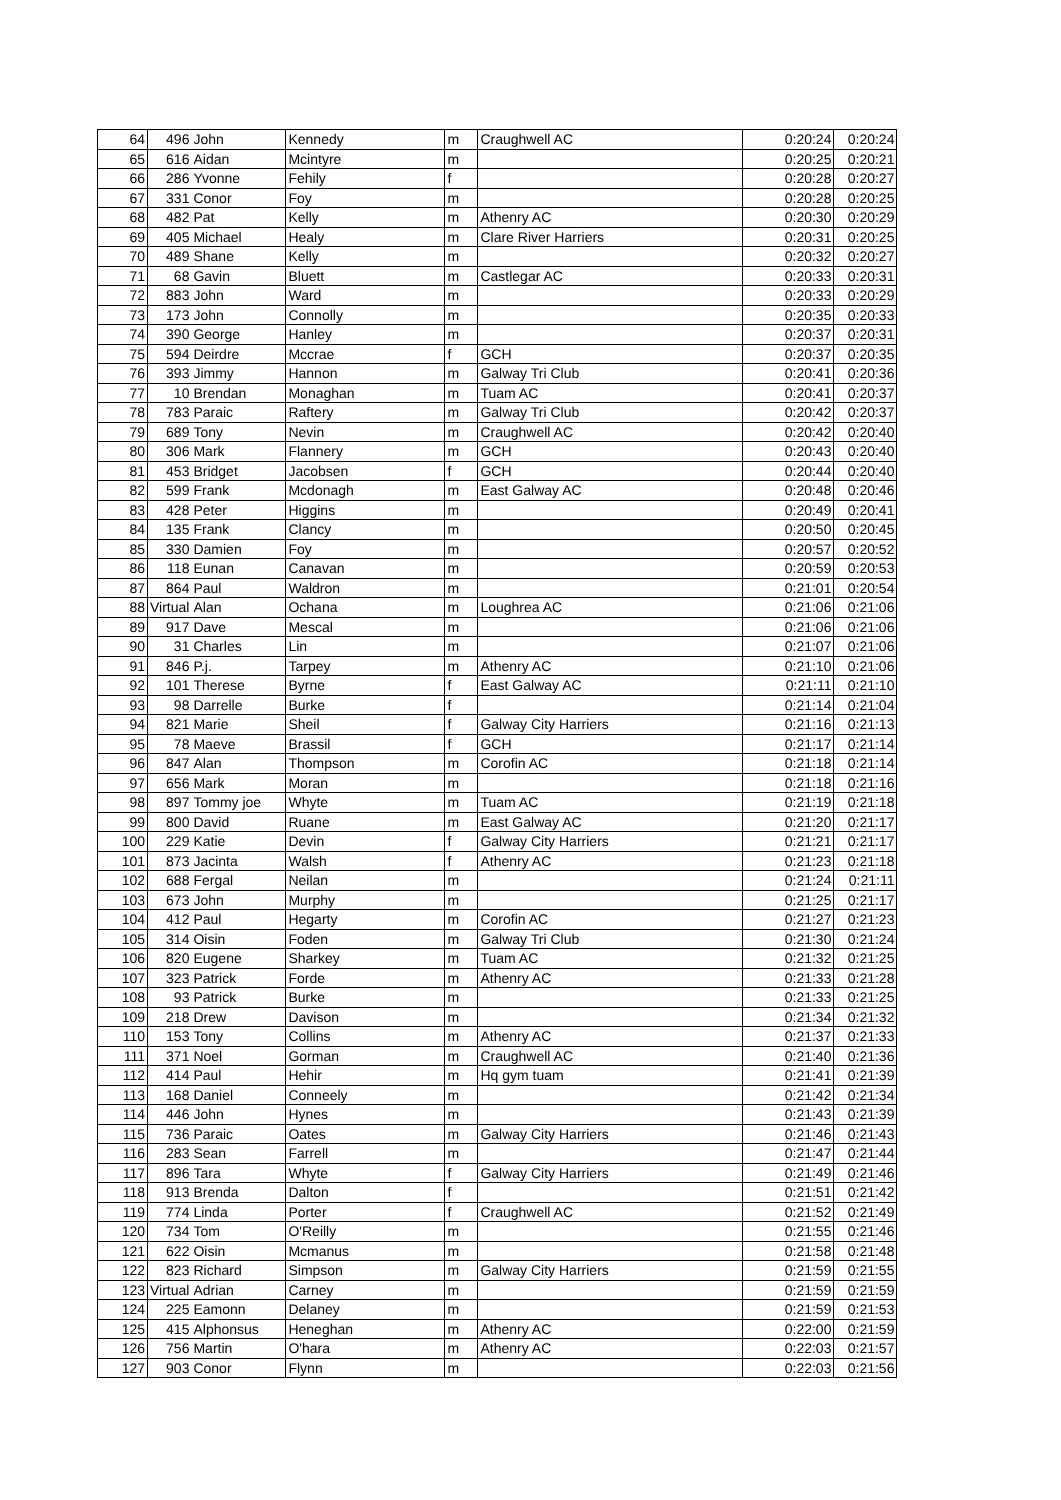| 64 | 496 | John | Kennedy | m | Craughwell AC | 0:20:24 | 0:20:24 |
| 65 | 616 | Aidan | Mcintyre | m | | 0:20:25 | 0:20:21 |
| 66 | 286 | Yvonne | Fehily | f | | 0:20:28 | 0:20:27 |
| 67 | 331 | Conor | Foy | m | | 0:20:28 | 0:20:25 |
| 68 | 482 | Pat | Kelly | m | Athenry AC | 0:20:30 | 0:20:29 |
| 69 | 405 | Michael | Healy | m | Clare River Harriers | 0:20:31 | 0:20:25 |
| 70 | 489 | Shane | Kelly | m | | 0:20:32 | 0:20:27 |
| 71 | 68 | Gavin | Bluett | m | Castlegar AC | 0:20:33 | 0:20:31 |
| 72 | 883 | John | Ward | m | | 0:20:33 | 0:20:29 |
| 73 | 173 | John | Connolly | m | | 0:20:35 | 0:20:33 |
| 74 | 390 | George | Hanley | m | | 0:20:37 | 0:20:31 |
| 75 | 594 | Deirdre | Mccrae | f | GCH | 0:20:37 | 0:20:35 |
| 76 | 393 | Jimmy | Hannon | m | Galway Tri Club | 0:20:41 | 0:20:36 |
| 77 | 10 | Brendan | Monaghan | m | Tuam AC | 0:20:41 | 0:20:37 |
| 78 | 783 | Paraic | Raftery | m | Galway Tri Club | 0:20:42 | 0:20:37 |
| 79 | 689 | Tony | Nevin | m | Craughwell AC | 0:20:42 | 0:20:40 |
| 80 | 306 | Mark | Flannery | m | GCH | 0:20:43 | 0:20:40 |
| 81 | 453 | Bridget | Jacobsen | f | GCH | 0:20:44 | 0:20:40 |
| 82 | 599 | Frank | Mcdonagh | m | East Galway AC | 0:20:48 | 0:20:46 |
| 83 | 428 | Peter | Higgins | m | | 0:20:49 | 0:20:41 |
| 84 | 135 | Frank | Clancy | m | | 0:20:50 | 0:20:45 |
| 85 | 330 | Damien | Foy | m | | 0:20:57 | 0:20:52 |
| 86 | 118 | Eunan | Canavan | m | | 0:20:59 | 0:20:53 |
| 87 | 864 | Paul | Waldron | m | | 0:21:01 | 0:20:54 |
| 88 | Virtual | Alan | Ochana | m | Loughrea AC | 0:21:06 | 0:21:06 |
| 89 | 917 | Dave | Mescal | m | | 0:21:06 | 0:21:06 |
| 90 | 31 | Charles | Lin | m | | 0:21:07 | 0:21:06 |
| 91 | 846 | P.j. | Tarpey | m | Athenry AC | 0:21:10 | 0:21:06 |
| 92 | 101 | Therese | Byrne | f | East Galway AC | 0:21:11 | 0:21:10 |
| 93 | 98 | Darrelle | Burke | f | | 0:21:14 | 0:21:04 |
| 94 | 821 | Marie | Sheil | f | Galway City Harriers | 0:21:16 | 0:21:13 |
| 95 | 78 | Maeve | Brassil | f | GCH | 0:21:17 | 0:21:14 |
| 96 | 847 | Alan | Thompson | m | Corofin AC | 0:21:18 | 0:21:14 |
| 97 | 656 | Mark | Moran | m | | 0:21:18 | 0:21:16 |
| 98 | 897 | Tommy joe | Whyte | m | Tuam AC | 0:21:19 | 0:21:18 |
| 99 | 800 | David | Ruane | m | East Galway AC | 0:21:20 | 0:21:17 |
| 100 | 229 | Katie | Devin | f | Galway City Harriers | 0:21:21 | 0:21:17 |
| 101 | 873 | Jacinta | Walsh | f | Athenry AC | 0:21:23 | 0:21:18 |
| 102 | 688 | Fergal | Neilan | m | | 0:21:24 | 0:21:11 |
| 103 | 673 | John | Murphy | m | | 0:21:25 | 0:21:17 |
| 104 | 412 | Paul | Hegarty | m | Corofin AC | 0:21:27 | 0:21:23 |
| 105 | 314 | Oisin | Foden | m | Galway Tri Club | 0:21:30 | 0:21:24 |
| 106 | 820 | Eugene | Sharkey | m | Tuam AC | 0:21:32 | 0:21:25 |
| 107 | 323 | Patrick | Forde | m | Athenry AC | 0:21:33 | 0:21:28 |
| 108 | 93 | Patrick | Burke | m | | 0:21:33 | 0:21:25 |
| 109 | 218 | Drew | Davison | m | | 0:21:34 | 0:21:32 |
| 110 | 153 | Tony | Collins | m | Athenry AC | 0:21:37 | 0:21:33 |
| 111 | 371 | Noel | Gorman | m | Craughwell AC | 0:21:40 | 0:21:36 |
| 112 | 414 | Paul | Hehir | m | Hq gym tuam | 0:21:41 | 0:21:39 |
| 113 | 168 | Daniel | Conneely | m | | 0:21:42 | 0:21:34 |
| 114 | 446 | John | Hynes | m | | 0:21:43 | 0:21:39 |
| 115 | 736 | Paraic | Oates | m | Galway City Harriers | 0:21:46 | 0:21:43 |
| 116 | 283 | Sean | Farrell | m | | 0:21:47 | 0:21:44 |
| 117 | 896 | Tara | Whyte | f | Galway City Harriers | 0:21:49 | 0:21:46 |
| 118 | 913 | Brenda | Dalton | f | | 0:21:51 | 0:21:42 |
| 119 | 774 | Linda | Porter | f | Craughwell AC | 0:21:52 | 0:21:49 |
| 120 | 734 | Tom | O'Reilly | m | | 0:21:55 | 0:21:46 |
| 121 | 622 | Oisin | Mcmanus | m | | 0:21:58 | 0:21:48 |
| 122 | 823 | Richard | Simpson | m | Galway City Harriers | 0:21:59 | 0:21:55 |
| 123 | Virtual | Adrian | Carney | m | | 0:21:59 | 0:21:59 |
| 124 | 225 | Eamonn | Delaney | m | | 0:21:59 | 0:21:53 |
| 125 | 415 | Alphonsus | Heneghan | m | Athenry AC | 0:22:00 | 0:21:59 |
| 126 | 756 | Martin | O'hara | m | Athenry AC | 0:22:03 | 0:21:57 |
| 127 | 903 | Conor | Flynn | m | | 0:22:03 | 0:21:56 |